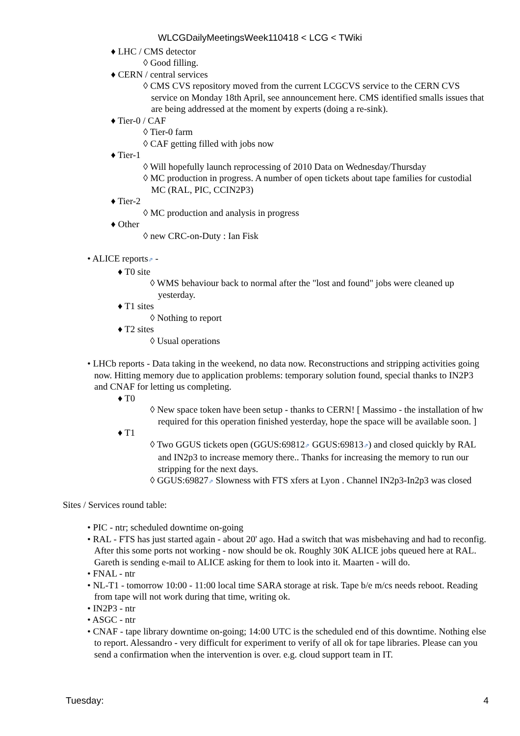WLCGDailyMeetingsWeek110418 < LCG < TWiki
♦ LHC / CMS detector
◊ Good filling.
♦ CERN / central services
◊ CMS CVS repository moved from the current LCGCVS service to the CERN CVS service on Monday 18th April, see announcement here. CMS identified smalls issues that are being addressed at the moment by experts (doing a re-sink).
♦ Tier-0 / CAF
◊ Tier-0 farm
◊ CAF getting filled with jobs now
♦ Tier-1
◊ Will hopefully launch reprocessing of 2010 Data on Wednesday/Thursday
◊ MC production in progress. A number of open tickets about tape families for custodial MC (RAL, PIC, CCIN2P3)
♦ Tier-2
◊ MC production and analysis in progress
♦ Other
◊ new CRC-on-Duty : Ian Fisk
• ALICE reports⇗ -
♦ T0 site
◊ WMS behaviour back to normal after the "lost and found" jobs were cleaned up yesterday.
♦ T1 sites
◊ Nothing to report
♦ T2 sites
◊ Usual operations
• LHCb reports - Data taking in the weekend, no data now. Reconstructions and stripping activities going now. Hitting memory due to application problems: temporary solution found, special thanks to IN2P3 and CNAF for letting us completing.
♦ T0
◊ New space token have been setup - thanks to CERN! [ Massimo - the installation of hw required for this operation finished yesterday, hope the space will be available soon. ]
♦ T1
◊ Two GGUS tickets open (GGUS:69812⇗ GGUS:69813⇗) and closed quickly by RAL and IN2p3 to increase memory there.. Thanks for increasing the memory to run our stripping for the next days.
◊ GGUS:69827⇗ Slowness with FTS xfers at Lyon . Channel IN2p3-In2p3 was closed
Sites / Services round table:
• PIC - ntr; scheduled downtime on-going
• RAL - FTS has just started again - about 20' ago. Had a switch that was misbehaving and had to reconfig. After this some ports not working - now should be ok. Roughly 30K ALICE jobs queued here at RAL. Gareth is sending e-mail to ALICE asking for them to look into it. Maarten - will do.
• FNAL - ntr
• NL-T1 - tomorrow 10:00 - 11:00 local time SARA storage at risk. Tape b/e m/cs needs reboot. Reading from tape will not work during that time, writing ok.
• IN2P3 - ntr
• ASGC - ntr
• CNAF - tape library downtime on-going; 14:00 UTC is the scheduled end of this downtime. Nothing else to report. Alessandro - very difficult for experiment to verify of all ok for tape libraries. Please can you send a confirmation when the intervention is over. e.g. cloud support team in IT.
Tuesday: 4